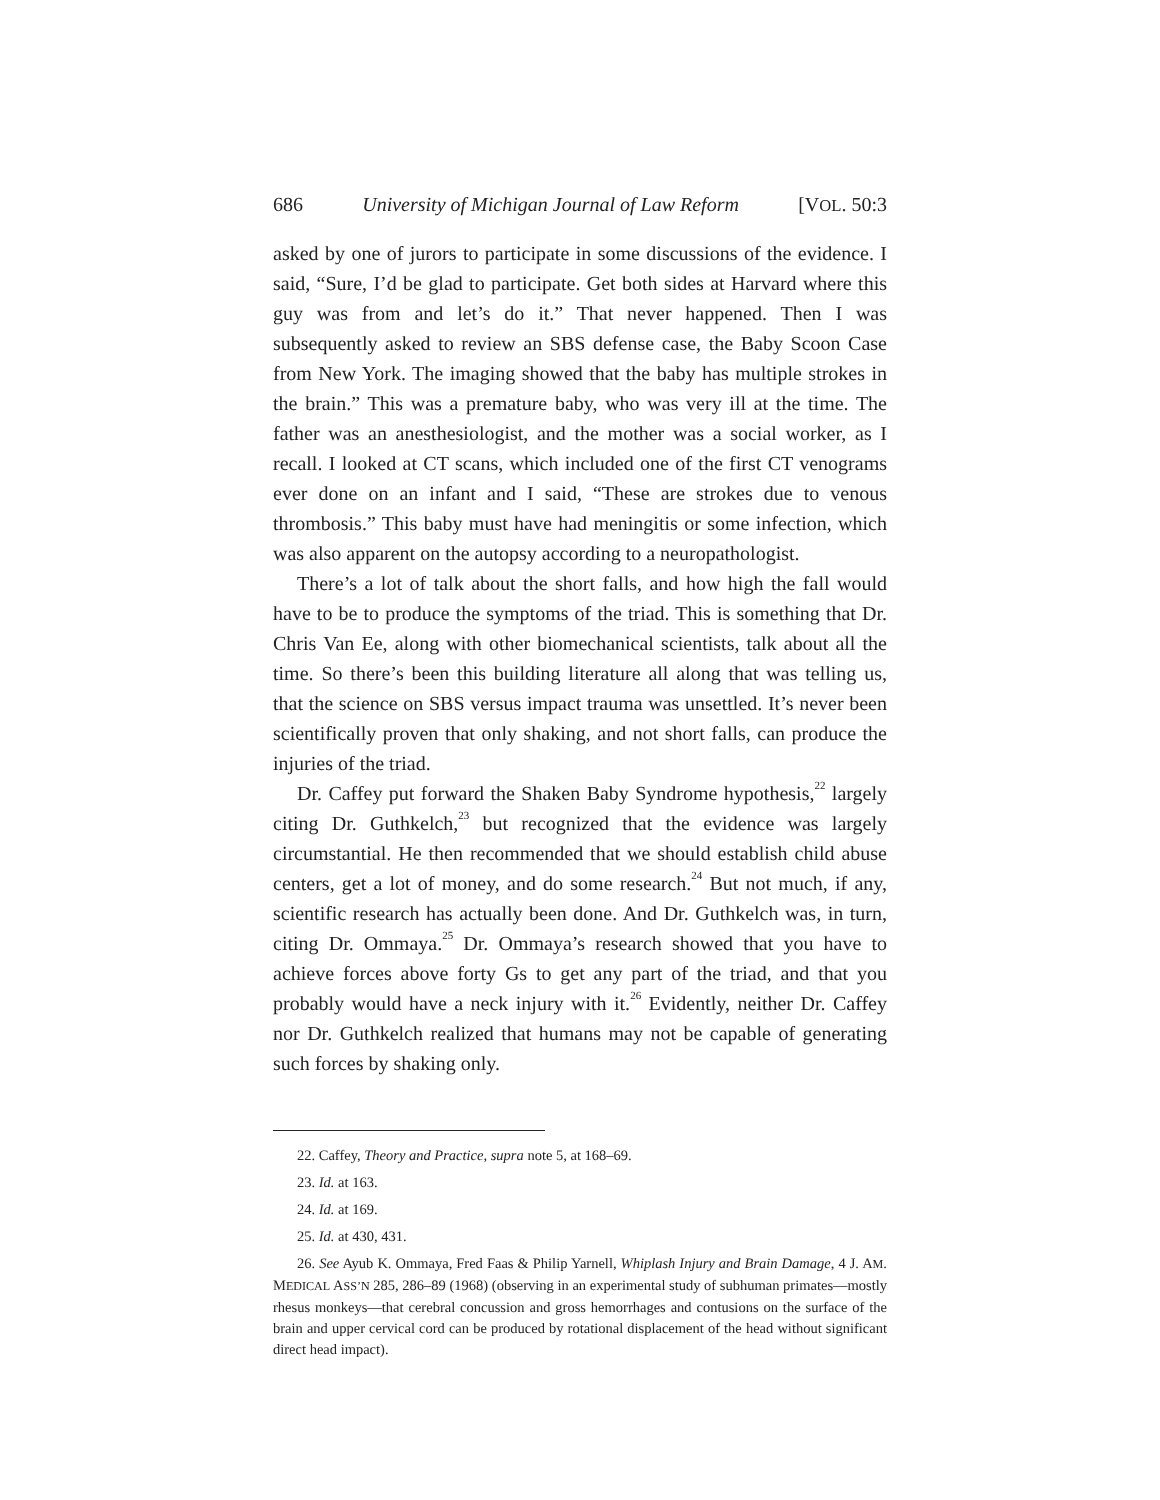686 University of Michigan Journal of Law Reform [VOL. 50:3
asked by one of jurors to participate in some discussions of the evidence. I said, “Sure, I’d be glad to participate. Get both sides at Harvard where this guy was from and let’s do it.” That never happened. Then I was subsequently asked to review an SBS defense case, the Baby Scoon Case from New York. The imaging showed that the baby has multiple strokes in the brain.” This was a premature baby, who was very ill at the time. The father was an anesthesiologist, and the mother was a social worker, as I recall. I looked at CT scans, which included one of the first CT venograms ever done on an infant and I said, “These are strokes due to venous thrombosis.” This baby must have had meningitis or some infection, which was also apparent on the autopsy according to a neuropathologist.
There’s a lot of talk about the short falls, and how high the fall would have to be to produce the symptoms of the triad. This is something that Dr. Chris Van Ee, along with other biomechanical scientists, talk about all the time. So there’s been this building literature all along that was telling us, that the science on SBS versus impact trauma was unsettled. It’s never been scientifically proven that only shaking, and not short falls, can produce the injuries of the triad.
Dr. Caffey put forward the Shaken Baby Syndrome hypothesis,<sup>22</sup> largely citing Dr. Guthkelch,<sup>23</sup> but recognized that the evidence was largely circumstantial. He then recommended that we should establish child abuse centers, get a lot of money, and do some research.<sup>24</sup> But not much, if any, scientific research has actually been done. And Dr. Guthkelch was, in turn, citing Dr. Ommaya.<sup>25</sup> Dr. Ommaya’s research showed that you have to achieve forces above forty Gs to get any part of the triad, and that you probably would have a neck injury with it.<sup>26</sup> Evidently, neither Dr. Caffey nor Dr. Guthkelch realized that humans may not be capable of generating such forces by shaking only.
22. Caffey, Theory and Practice, supra note 5, at 168–69.
23. Id. at 163.
24. Id. at 169.
25. Id. at 430, 431.
26. See Ayub K. Ommaya, Fred Faas & Philip Yarnell, Whiplash Injury and Brain Damage, 4 J. AM. MEDICAL ASS’N 285, 286–89 (1968) (observing in an experimental study of subhuman primates—mostly rhesus monkeys—that cerebral concussion and gross hemorrhages and contusions on the surface of the brain and upper cervical cord can be produced by rotational displacement of the head without significant direct head impact).